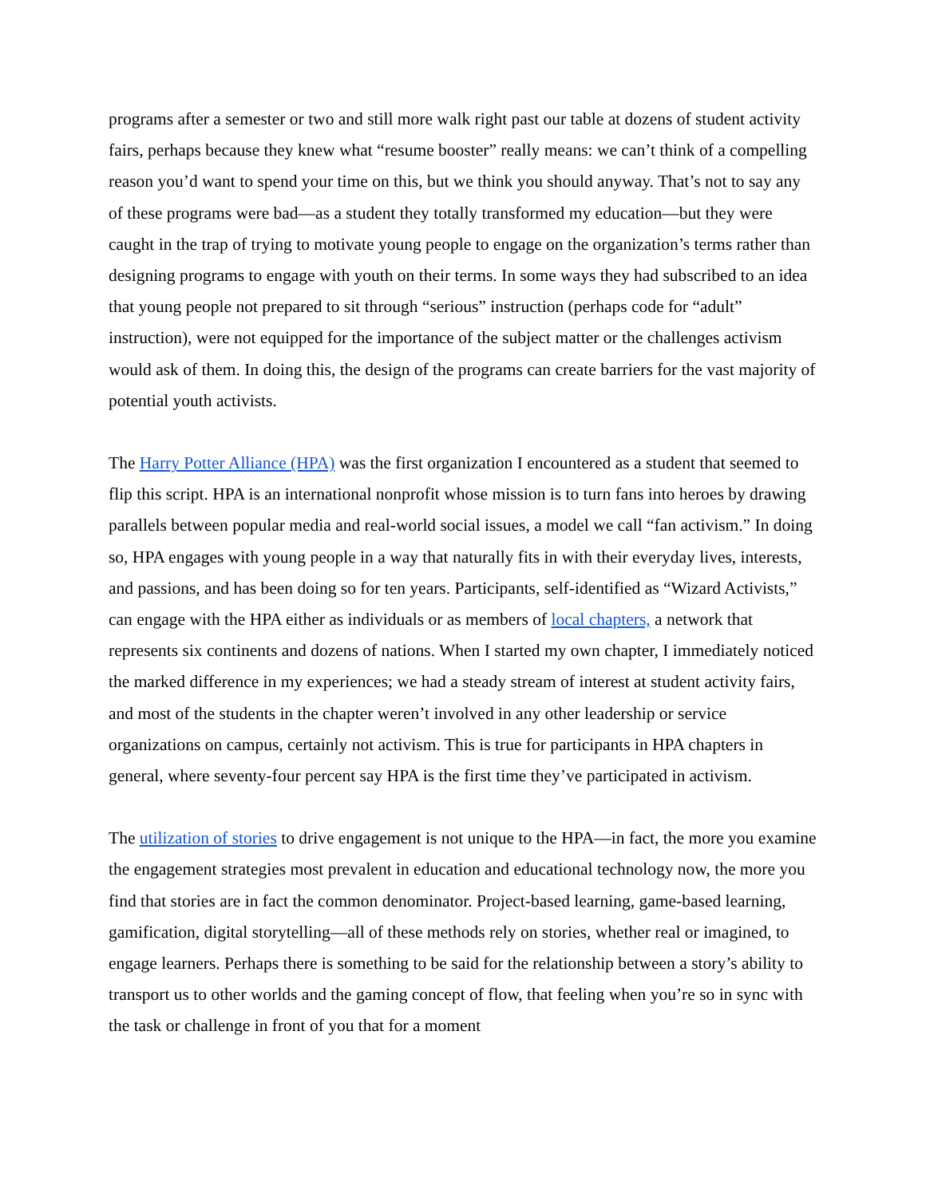programs after a semester or two and still more walk right past our table at dozens of student activity fairs, perhaps because they knew what “resume booster” really means: we can’t think of a compelling reason you’d want to spend your time on this, but we think you should anyway. That’s not to say any of these programs were bad—as a student they totally transformed my education—but they were caught in the trap of trying to motivate young people to engage on the organization’s terms rather than designing programs to engage with youth on their terms. In some ways they had subscribed to an idea that young people not prepared to sit through “serious” instruction (perhaps code for “adult” instruction), were not equipped for the importance of the subject matter or the challenges activism would ask of them. In doing this, the design of the programs can create barriers for the vast majority of potential youth activists.
The Harry Potter Alliance (HPA) was the first organization I encountered as a student that seemed to flip this script. HPA is an international nonprofit whose mission is to turn fans into heroes by drawing parallels between popular media and real-world social issues, a model we call “fan activism.” In doing so, HPA engages with young people in a way that naturally fits in with their everyday lives, interests, and passions, and has been doing so for ten years. Participants, self-identified as “Wizard Activists,” can engage with the HPA either as individuals or as members of local chapters, a network that represents six continents and dozens of nations. When I started my own chapter, I immediately noticed the marked difference in my experiences; we had a steady stream of interest at student activity fairs, and most of the students in the chapter weren’t involved in any other leadership or service organizations on campus, certainly not activism. This is true for participants in HPA chapters in general, where seventy-four percent say HPA is the first time they’ve participated in activism.
The utilization of stories to drive engagement is not unique to the HPA—in fact, the more you examine the engagement strategies most prevalent in education and educational technology now, the more you find that stories are in fact the common denominator. Project-based learning, game-based learning, gamification, digital storytelling—all of these methods rely on stories, whether real or imagined, to engage learners. Perhaps there is something to be said for the relationship between a story’s ability to transport us to other worlds and the gaming concept of flow, that feeling when you’re so in sync with the task or challenge in front of you that for a moment